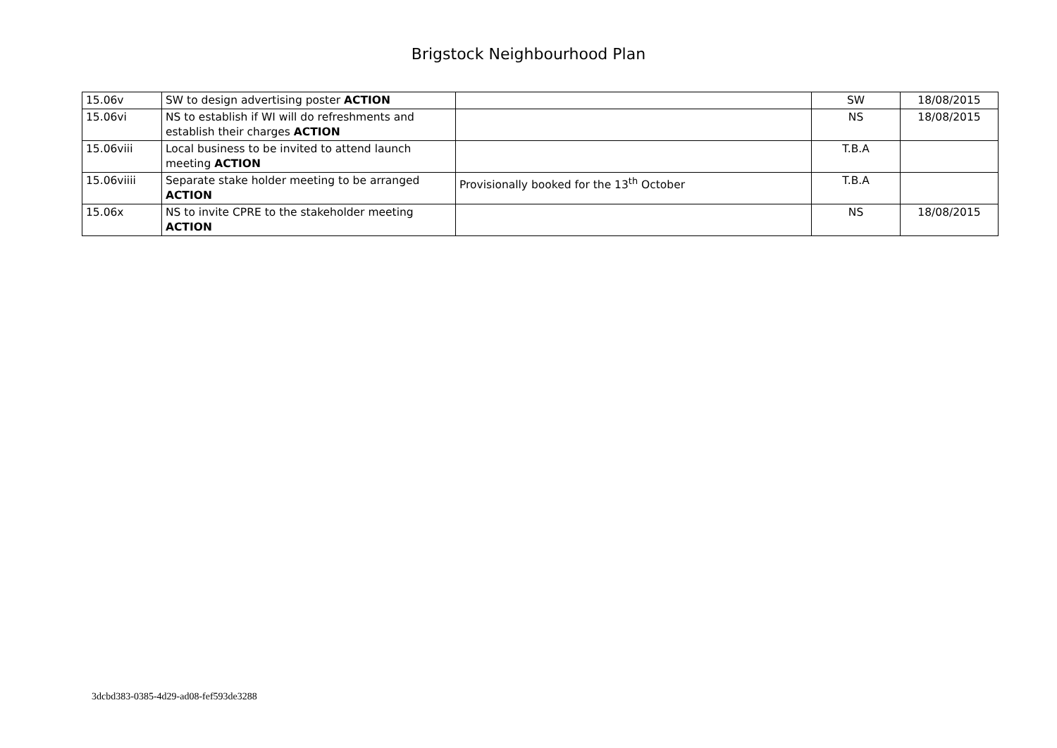Brigstock Neighbourhood Plan
| 15.06v | SW to design advertising poster ACTION | | SW | 18/08/2015 |
| 15.06vi | NS to establish if WI will do refreshments and establish their charges ACTION | | NS | 18/08/2015 |
| 15.06viii | Local business to be invited to attend launch meeting ACTION | | T.B.A | |
| 15.06viiii | Separate stake holder meeting to be arranged ACTION | Provisionally booked for the 13<sup>th</sup> October | T.B.A | |
| 15.06x | NS to invite CPRE to the stakeholder meeting ACTION | | NS | 18/08/2015 |
3dcbd383-0385-4d29-ad08-fef593de3288